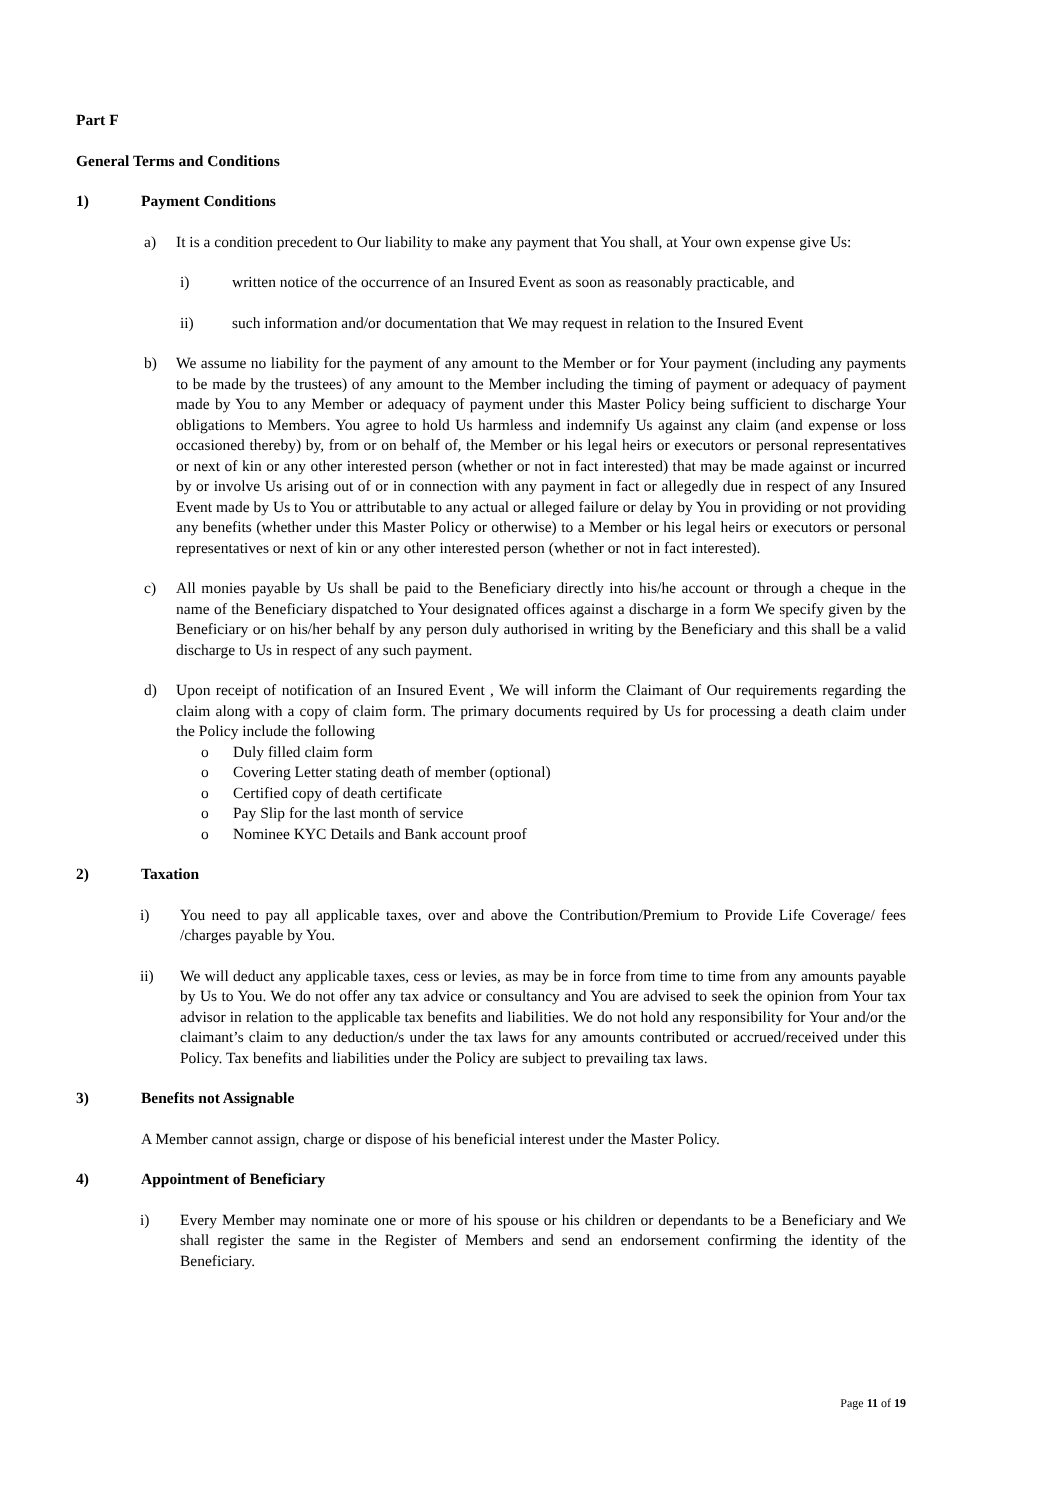Part F
General Terms and Conditions
1) Payment Conditions
a) It is a condition precedent to Our liability to make any payment that You shall, at Your own expense give Us:
i) written notice of the occurrence of an Insured Event as soon as reasonably practicable, and
ii) such information and/or documentation that We may request in relation to the Insured Event
b) We assume no liability for the payment of any amount to the Member or for Your payment (including any payments to be made by the trustees) of any amount to the Member including the timing of payment or adequacy of payment made by You to any Member or adequacy of payment under this Master Policy being sufficient to discharge Your obligations to Members. You agree to hold Us harmless and indemnify Us against any claim (and expense or loss occasioned thereby) by, from or on behalf of, the Member or his legal heirs or executors or personal representatives or next of kin or any other interested person (whether or not in fact interested) that may be made against or incurred by or involve Us arising out of or in connection with any payment in fact or allegedly due in respect of any Insured Event made by Us to You or attributable to any actual or alleged failure or delay by You in providing or not providing any benefits (whether under this Master Policy or otherwise) to a Member or his legal heirs or executors or personal representatives or next of kin or any other interested person (whether or not in fact interested).
c) All monies payable by Us shall be paid to the Beneficiary directly into his/he account or through a cheque in the name of the Beneficiary dispatched to Your designated offices against a discharge in a form We specify given by the Beneficiary or on his/her behalf by any person duly authorised in writing by the Beneficiary and this shall be a valid discharge to Us in respect of any such payment.
d) Upon receipt of notification of an Insured Event , We will inform the Claimant of Our requirements regarding the claim along with a copy of claim form. The primary documents required by Us for processing a death claim under the Policy include the following
o Duly filled claim form
o Covering Letter stating death of member (optional)
o Certified copy of death certificate
o Pay Slip for the last month of service
o Nominee KYC Details and Bank account proof
2) Taxation
i) You need to pay all applicable taxes, over and above the Contribution/Premium to Provide Life Coverage/ fees /charges payable by You.
ii) We will deduct any applicable taxes, cess or levies, as may be in force from time to time from any amounts payable by Us to You. We do not offer any tax advice or consultancy and You are advised to seek the opinion from Your tax advisor in relation to the applicable tax benefits and liabilities. We do not hold any responsibility for Your and/or the claimant’s claim to any deduction/s under the tax laws for any amounts contributed or accrued/received under this Policy. Tax benefits and liabilities under the Policy are subject to prevailing tax laws.
3) Benefits not Assignable
A Member cannot assign, charge or dispose of his beneficial interest under the Master Policy.
4) Appointment of Beneficiary
i) Every Member may nominate one or more of his spouse or his children or dependants to be a Beneficiary and We shall register the same in the Register of Members and send an endorsement confirming the identity of the Beneficiary.
Page 11 of 19